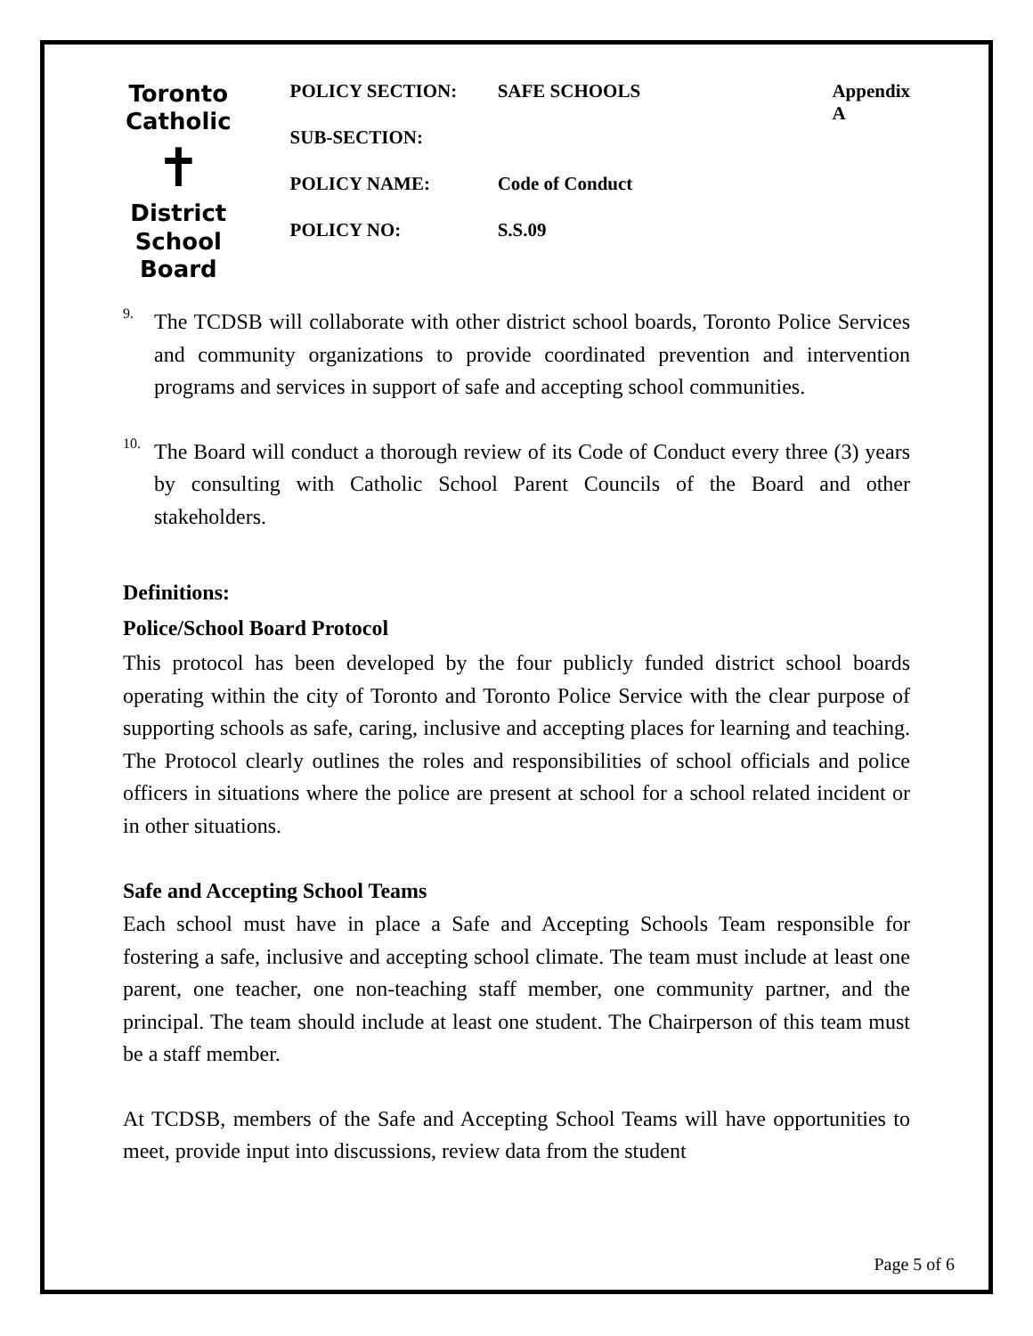Toronto Catholic
✝
District School Board
| POLICY SECTION: | SAFE SCHOOLS | Appendix A |
| SUB-SECTION: | | |
| POLICY NAME: | Code of Conduct | |
| POLICY NO: | S.S.09 | |
9.
The TCDSB will collaborate with other district school boards, Toronto Police Services and community organizations to provide coordinated prevention and intervention programs and services in support of safe and accepting school communities.
10.
The Board will conduct a thorough review of its Code of Conduct every three (3) years by consulting with Catholic School Parent Councils of the Board and other stakeholders.
Definitions:
Police/School Board Protocol
This protocol has been developed by the four publicly funded district school boards operating within the city of Toronto and Toronto Police Service with the clear purpose of supporting schools as safe, caring, inclusive and accepting places for learning and teaching. The Protocol clearly outlines the roles and responsibilities of school officials and police officers in situations where the police are present at school for a school related incident or in other situations.
Safe and Accepting School Teams
Each school must have in place a Safe and Accepting Schools Team responsible for fostering a safe, inclusive and accepting school climate. The team must include at least one parent, one teacher, one non-teaching staff member, one community partner, and the principal. The team should include at least one student. The Chairperson of this team must be a staff member.
At TCDSB, members of the Safe and Accepting School Teams will have opportunities to meet, provide input into discussions, review data from the student
Page 5 of 6